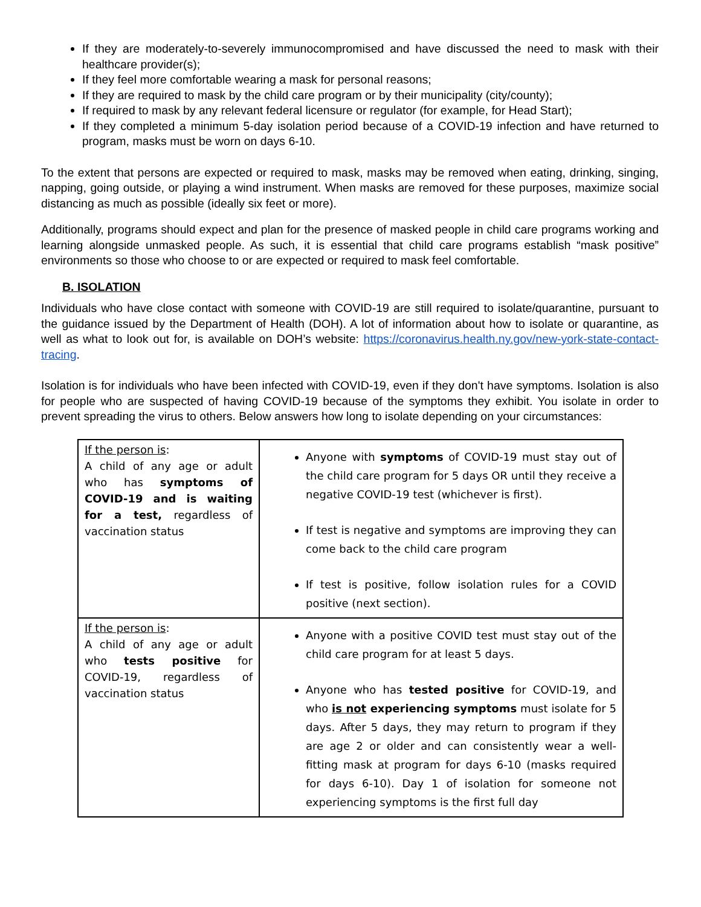If they are moderately-to-severely immunocompromised and have discussed the need to mask with their healthcare provider(s);
If they feel more comfortable wearing a mask for personal reasons;
If they are required to mask by the child care program or by their municipality (city/county);
If required to mask by any relevant federal licensure or regulator (for example, for Head Start);
If they completed a minimum 5-day isolation period because of a COVID-19 infection and have returned to program, masks must be worn on days 6-10.
To the extent that persons are expected or required to mask, masks may be removed when eating, drinking, singing, napping, going outside, or playing a wind instrument. When masks are removed for these purposes, maximize social distancing as much as possible (ideally six feet or more).
Additionally, programs should expect and plan for the presence of masked people in child care programs working and learning alongside unmasked people. As such, it is essential that child care programs establish “mask positive” environments so those who choose to or are expected or required to mask feel comfortable.
B. ISOLATION
Individuals who have close contact with someone with COVID-19 are still required to isolate/quarantine, pursuant to the guidance issued by the Department of Health (DOH). A lot of information about how to isolate or quarantine, as well as what to look out for, is available on DOH’s website: https://coronavirus.health.ny.gov/new-york-state-contact-tracing.
Isolation is for individuals who have been infected with COVID-19, even if they don't have symptoms. Isolation is also for people who are suspected of having COVID-19 because of the symptoms they exhibit. You isolate in order to prevent spreading the virus to others. Below answers how long to isolate depending on your circumstances:
| If the person is : A child of any age or adult who has symptoms of COVID-19 and is waiting for a test, regardless of vaccination status | Anyone with symptoms of COVID-19 must stay out of the child care program for 5 days OR until they receive a negative COVID-19 test (whichever is first). If test is negative and symptoms are improving they can come back to the child care program If test is positive, follow isolation rules for a COVID positive (next section). |
| If the person is : A child of any age or adult who tests positive for COVID-19, regardless of vaccination status | Anyone with a positive COVID test must stay out of the child care program for at least 5 days. Anyone who has tested positive for COVID-19, and who is not experiencing symptoms must isolate for 5 days. After 5 days, they may return to program if they are age 2 or older and can consistently wear a well-fitting mask at program for days 6-10 (masks required for days 6-10). Day 1 of isolation for someone not experiencing symptoms is the first full day |